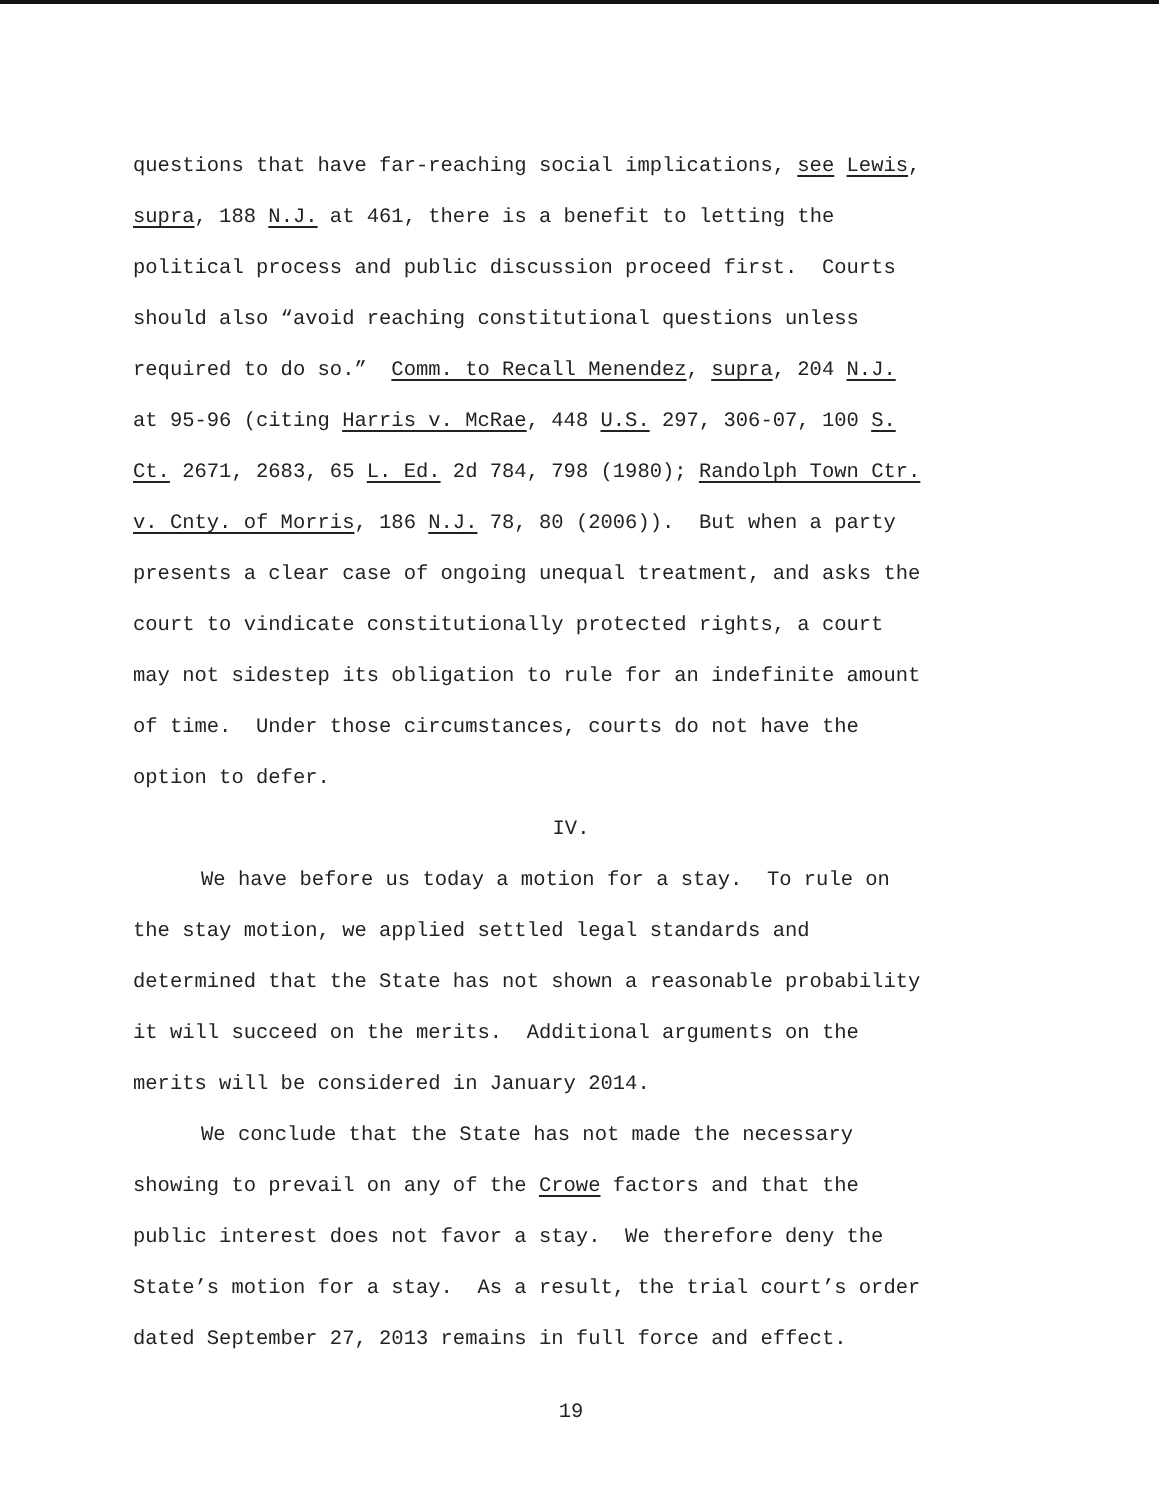questions that have far-reaching social implications, see Lewis,
supra, 188 N.J. at 461, there is a benefit to letting the
political process and public discussion proceed first. Courts
should also “avoid reaching constitutional questions unless
required to do so.” Comm. to Recall Menendez, supra, 204 N.J.
at 95-96 (citing Harris v. McRae, 448 U.S. 297, 306-07, 100 S.
Ct. 2671, 2683, 65 L. Ed. 2d 784, 798 (1980); Randolph Town Ctr.
v. Cnty. of Morris, 186 N.J. 78, 80 (2006)). But when a party
presents a clear case of ongoing unequal treatment, and asks the
court to vindicate constitutionally protected rights, a court
may not sidestep its obligation to rule for an indefinite amount
of time. Under those circumstances, courts do not have the
option to defer.
IV.
We have before us today a motion for a stay. To rule on
the stay motion, we applied settled legal standards and
determined that the State has not shown a reasonable probability
it will succeed on the merits. Additional arguments on the
merits will be considered in January 2014.
We conclude that the State has not made the necessary
showing to prevail on any of the Crowe factors and that the
public interest does not favor a stay. We therefore deny the
State’s motion for a stay. As a result, the trial court’s order
dated September 27, 2013 remains in full force and effect.
19